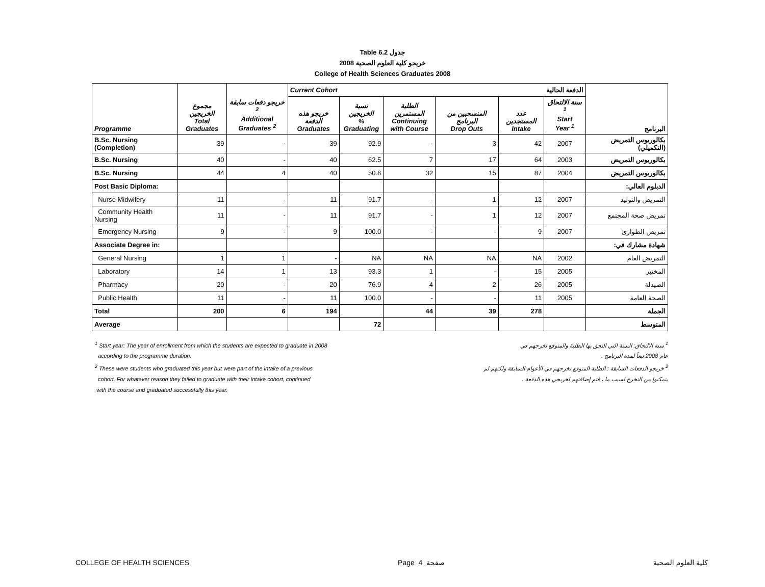Table 6.2 جدول
2008 خريجو كلية العلوم الصحية
College of Health Sciences Graduates 2008
| Programme | مجموع الخريجين Total Graduates | خريجو دفعات سابقة <sup>2</sup> Additional Graduates <sup>2</sup> | Current Cohort الدفعة الحالية | | | | | | البرنامج |
| | | | خريجو هذه الدفعة Graduates | نسبة الخريجين % Graduating | الطلبة المستمرين Continuing with Course | المنسحبين من البرنامج Drop Outs | عدد المستجدين Intake | سنة الالتحاق <sup>1</sup> Start Year <sup>1</sup> | |
| B.Sc. Nursing (Completion) | 39 | - | 39 | 92.9 | - | 3 | 42 | 2007 | بكالوريوس التمريض (التكميلي) |
| B.Sc. Nursing | 40 | - | 40 | 62.5 | 7 | 17 | 64 | 2003 | بكالوريوس التمريض |
| B.Sc. Nursing | 44 | 4 | 40 | 50.6 | 32 | 15 | 87 | 2004 | بكالوريوس التمريض |
| Post Basic Diploma: | | | | | | | | | الدبلوم العالي: |
| Nurse Midwifery | 11 | - | 11 | 91.7 | - | 1 | 12 | 2007 | التمريض والتوليد |
| Community Health Nursing | 11 | - | 11 | 91.7 | - | 1 | 12 | 2007 | تمريض صحة المجتمع |
| Emergency Nursing | 9 | - | 9 | 100.0 | - | - | 9 | 2007 | تمريض الطوارئ |
| Associate Degree in: | | | | | | | | | شهادة مشارك في: |
| General Nursing | 1 | 1 | - | NA | NA | NA | NA | 2002 | التمريض العام |
| Laboratory | 14 | 1 | 13 | 93.3 | 1 | - | 15 | 2005 | المختبر |
| Pharmacy | 20 | - | 20 | 76.9 | 4 | 2 | 26 | 2005 | الصيدلة |
| Public Health | 11 | - | 11 | 100.0 | - | - | 11 | 2005 | الصحة العامة |
| Total | 200 | 6 | 194 | | 44 | 39 | 278 | | الجملة |
| Average | | | | 72 | | | | | المتوسط |
<sup>1</sup> Start year: The year of enrollment from which the students are expected to graduate in 2008
according to the programme duration.
<sup>2</sup> These were students who graduated this year but were part of the intake of a previous
cohort. For whatever reason they failed to graduate with their intake cohort, continued
with the course and graduated successfully this year.
<sup>1</sup> سنة الالتحاق: السنة التي التحق بها الطلبة والمتوقع تخرجهم في
عام 2008 تبعاً لمدة البرنامج .
<sup>2</sup> خريجو الدفعات السابقة : الطلبة المتوقع تخرجهم في الأعوام السابقة ولكنهم لم
يتمكنوا من التخرج لسبب ما ، فتم إضافتهم لخريجي هذه الدفعة .
COLLEGE OF HEALTH SCIENCES Page 4 صفحة كلية العلوم الصحية